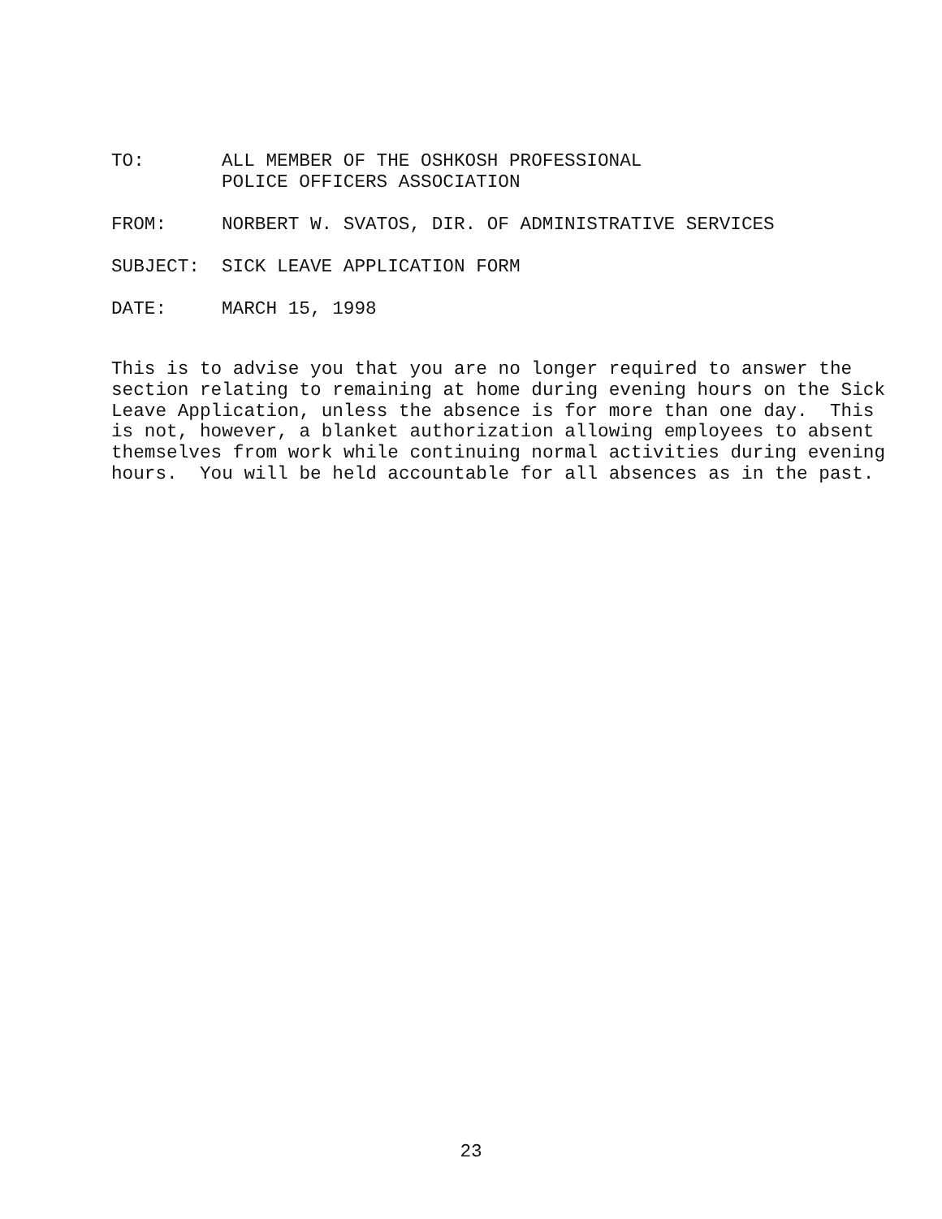TO: ALL MEMBER OF THE OSHKOSH PROFESSIONAL
POLICE OFFICERS ASSOCIATION
FROM: NORBERT W. SVATOS, DIR. OF ADMINISTRATIVE SERVICES
SUBJECT: SICK LEAVE APPLICATION FORM
DATE: MARCH 15, 1998
This is to advise you that you are no longer required to answer the section relating to remaining at home during evening hours on the Sick Leave Application, unless the absence is for more than one day. This is not, however, a blanket authorization allowing employees to absent themselves from work while continuing normal activities during evening hours. You will be held accountable for all absences as in the past.
23